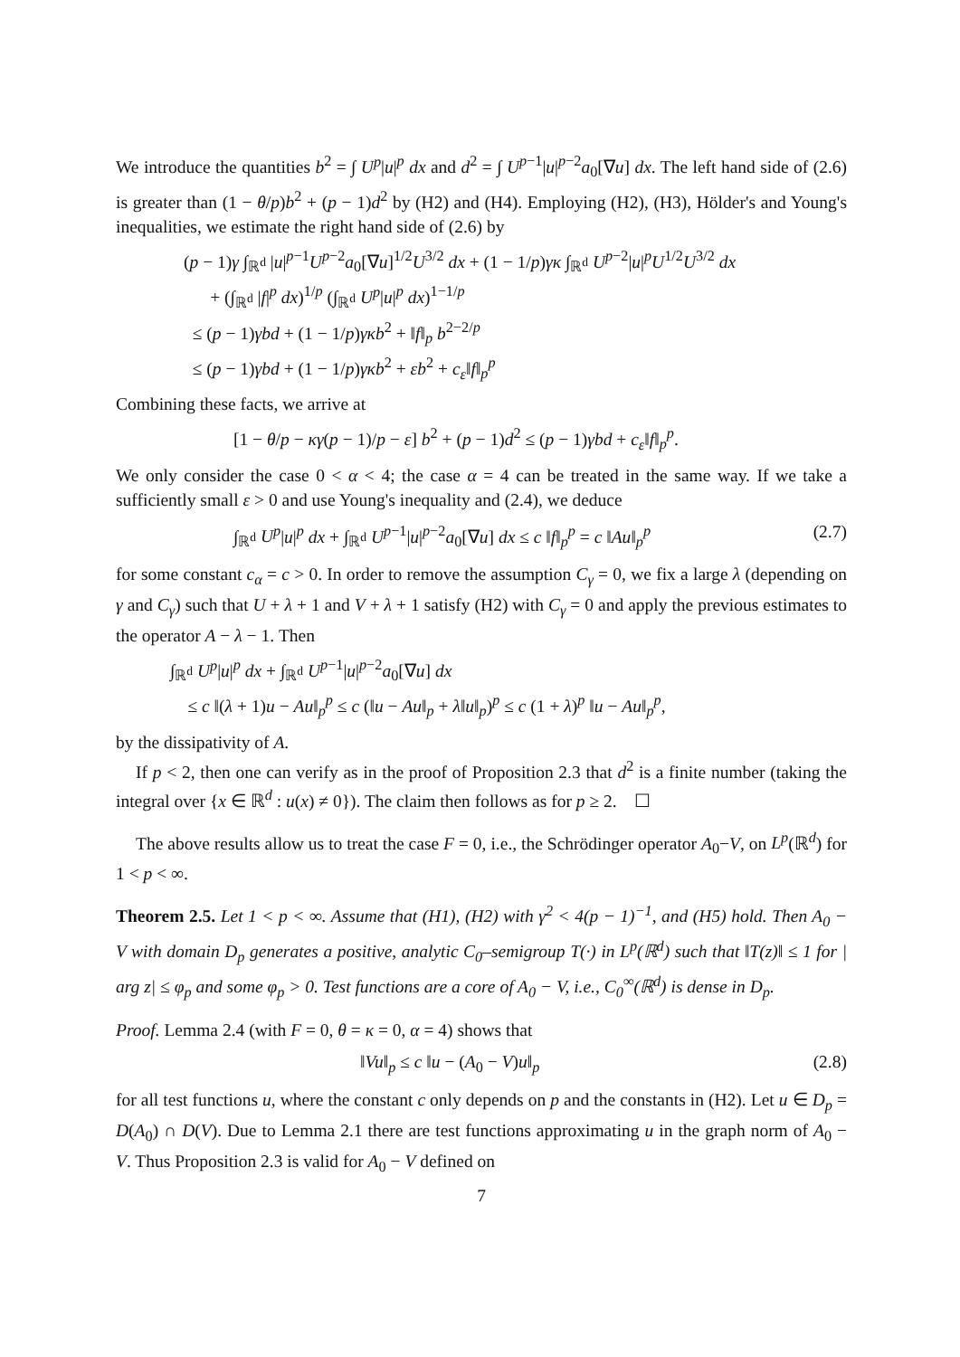We introduce the quantities b<sup>2</sup> = ∫ U<sup>p</sup>|u|<sup>p</sup> dx and d<sup>2</sup> = ∫ U<sup>p−1</sup>|u|<sup>p−2</sup>a<sub>0</sub>[∇u] dx. The left hand side of (2.6) is greater than (1 − θ/p)b<sup>2</sup> + (p − 1)d<sup>2</sup> by (H2) and (H4). Employing (H2), (H3), Hölder's and Young's inequalities, we estimate the right hand side of (2.6) by
(p − 1)γ ∫<sub>ℝ<sup>d</sup></sub> |u|<sup>p−1</sup>U<sup>p−2</sup>a<sub>0</sub>[∇u]<sup>1/2</sup>U<sup>3/2</sup> dx + (1 − 1/p)γκ ∫<sub>ℝ<sup>d</sup></sub> U<sup>p−2</sup>|u|<sup>p</sup>U<sup>1/2</sup>U<sup>3/2</sup> dx
+ (∫<sub>ℝ<sup>d</sup></sub> |f|<sup>p</sup> dx)<sup>1/p</sup> (∫<sub>ℝ<sup>d</sup></sub> U<sup>p</sup>|u|<sup>p</sup> dx)<sup>1−1/p</sup>
≤ (p − 1)γbd + (1 − 1/p)γκb<sup>2</sup> + ‖f‖<sub>p</sub> b<sup>2−2/p</sup>
≤ (p − 1)γbd + (1 − 1/p)γκb<sup>2</sup> + εb<sup>2</sup> + c<sub>ε</sub>‖f‖<sub>p</sub><sup>p</sup>
Combining these facts, we arrive at
[1 − θ/p − κγ(p − 1)/p − ε] b<sup>2</sup> + (p − 1)d<sup>2</sup> ≤ (p − 1)γbd + c<sub>ε</sub>‖f‖<sub>p</sub><sup>p</sup>.
We only consider the case 0 < α < 4; the case α = 4 can be treated in the same way. If we take a sufficiently small ε > 0 and use Young's inequality and (2.4), we deduce
∫<sub>ℝ<sup>d</sup></sub> U<sup>p</sup>|u|<sup>p</sup> dx + ∫<sub>ℝ<sup>d</sup></sub> U<sup>p−1</sup>|u|<sup>p−2</sup>a<sub>0</sub>[∇u] dx ≤ c ‖f‖<sub>p</sub><sup>p</sup> = c ‖Au‖<sub>p</sub><sup>p</sup> (2.7)
for some constant c<sub>α</sub> = c > 0. In order to remove the assumption C<sub>γ</sub> = 0, we fix a large λ (depending on γ and C<sub>γ</sub>) such that U + λ + 1 and V + λ + 1 satisfy (H2) with C<sub>γ</sub> = 0 and apply the previous estimates to the operator A − λ − 1. Then
∫<sub>ℝ<sup>d</sup></sub> U<sup>p</sup>|u|<sup>p</sup> dx + ∫<sub>ℝ<sup>d</sup></sub> U<sup>p−1</sup>|u|<sup>p−2</sup>a<sub>0</sub>[∇u] dx
≤ c ‖(λ + 1)u − Au‖<sub>p</sub><sup>p</sup> ≤ c (‖u − Au‖<sub>p</sub> + λ‖u‖<sub>p</sub>)<sup>p</sup> ≤ c (1 + λ)<sup>p</sup> ‖u − Au‖<sub>p</sub><sup>p</sup>,
by the dissipativity of A.
If p < 2, then one can verify as in the proof of Proposition 2.3 that d<sup>2</sup> is a finite number (taking the integral over {x ∈ ℝ<sup>d</sup> : u(x) ≠ 0}). The claim then follows as for p ≥ 2. ☐
The above results allow us to treat the case F = 0, i.e., the Schrödinger operator A<sub>0</sub>−V, on L<sup>p</sup>(ℝ<sup>d</sup>) for 1 < p < ∞.
Theorem 2.5. Let 1 < p < ∞. Assume that (H1), (H2) with γ<sup>2</sup> < 4(p − 1)<sup>−1</sup>, and (H5) hold. Then A<sub>0</sub> − V with domain D<sub>p</sub> generates a positive, analytic C<sub>0</sub>–semigroup T(·) in L<sup>p</sup>(ℝ<sup>d</sup>) such that ‖T(z)‖ ≤ 1 for | arg z| ≤ φ<sub>p</sub> and some φ<sub>p</sub> > 0. Test functions are a core of A<sub>0</sub> − V, i.e., C<sub>0</sub><sup>∞</sup>(ℝ<sup>d</sup>) is dense in D<sub>p</sub>.
Proof. Lemma 2.4 (with F = 0, θ = κ = 0, α = 4) shows that
‖Vu‖<sub>p</sub> ≤ c ‖u − (A<sub>0</sub> − V)u‖<sub>p</sub> (2.8)
for all test functions u, where the constant c only depends on p and the constants in (H2). Let u ∈ D<sub>p</sub> = D(A<sub>0</sub>) ∩ D(V). Due to Lemma 2.1 there are test functions approximating u in the graph norm of A<sub>0</sub> − V. Thus Proposition 2.3 is valid for A<sub>0</sub> − V defined on
7